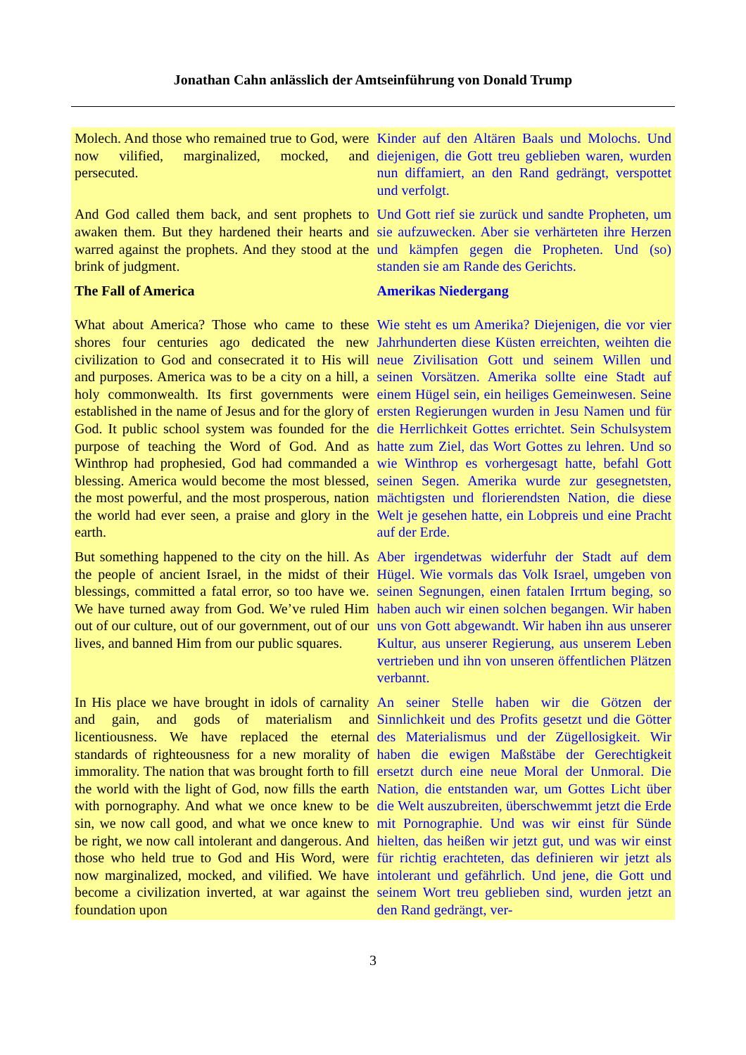Jonathan Cahn anlässlich der Amtseinführung von Donald Trump
Molech. And those who remained true to God, were now vilified, marginalized, mocked, and persecuted.
Kinder auf den Altären Baals und Molochs. Und diejenigen, die Gott treu geblieben waren, wurden nun diffamiert, an den Rand gedrängt, verspottet und verfolgt.
And God called them back, and sent prophets to awaken them. But they hardened their hearts and warred against the prophets. And they stood at the brink of judgment.
Und Gott rief sie zurück und sandte Propheten, um sie aufzuwecken. Aber sie verhärteten ihre Herzen und kämpfen gegen die Propheten. Und (so) standen sie am Rande des Gerichts.
The Fall of America Amerikas Niedergang
What about America? Those who came to these shores four centuries ago dedicated the new civilization to God and consecrated it to His will and purposes. America was to be a city on a hill, a holy commonwealth. Its first governments were established in the name of Jesus and for the glory of God. It public school system was founded for the purpose of teaching the Word of God. And as Winthrop had prophesied, God had commanded a blessing. America would become the most blessed, the most powerful, and the most prosperous, nation the world had ever seen, a praise and glory in the earth.
Wie steht es um Amerika? Diejenigen, die vor vier Jahrhunderten diese Küsten erreichten, weihten die neue Zivilisation Gott und seinem Willen und seinen Vorsätzen. Amerika sollte eine Stadt auf einem Hügel sein, ein heiliges Gemeinwesen. Seine ersten Regierungen wurden in Jesu Namen und für die Herrlichkeit Gottes errichtet. Sein Schulsystem hatte zum Ziel, das Wort Gottes zu lehren. Und so wie Winthrop es vorhergesagt hatte, befahl Gott seinen Segen. Amerika wurde zur gesegnetsten, mächtigsten und florierendsten Nation, die diese Welt je gesehen hatte, ein Lobpreis und eine Pracht auf der Erde.
But something happened to the city on the hill. As the people of ancient Israel, in the midst of their blessings, committed a fatal error, so too have we. We have turned away from God. We’ve ruled Him out of our culture, out of our government, out of our lives, and banned Him from our public squares.
Aber irgendetwas widerfuhr der Stadt auf dem Hügel. Wie vormals das Volk Israel, umgeben von seinen Segnungen, einen fatalen Irrtum beging, so haben auch wir einen solchen begangen. Wir haben uns von Gott abgewandt. Wir haben ihn aus unserer Kultur, aus unserer Regierung, aus unserem Leben vertrieben und ihn von unseren öffentlichen Plätzen verbannt.
In His place we have brought in idols of carnality and gain, and gods of materialism and licentiousness. We have replaced the eternal standards of righteousness for a new morality of immorality. The nation that was brought forth to fill the world with the light of God, now fills the earth with pornography. And what we once knew to be sin, we now call good, and what we once knew to be right, we now call intolerant and dangerous. And those who held true to God and His Word, were now marginalized, mocked, and vilified. We have become a civilization inverted, at war against the foundation upon
An seiner Stelle haben wir die Götzen der Sinnlichkeit und des Profits gesetzt und die Götter des Materialismus und der Zügellosigkeit. Wir haben die ewigen Maßstäbe der Gerechtigkeit ersetzt durch eine neue Moral der Unmoral. Die Nation, die entstanden war, um Gottes Licht über die Welt auszubreiten, überschwemmt jetzt die Erde mit Pornographie. Und was wir einst für Sünde hielten, das heißen wir jetzt gut, und was wir einst für richtig erachteten, das definieren wir jetzt als intolerant und gefährlich. Und jene, die Gott und seinem Wort treu geblieben sind, wurden jetzt an den Rand gedrängt, ver-
3